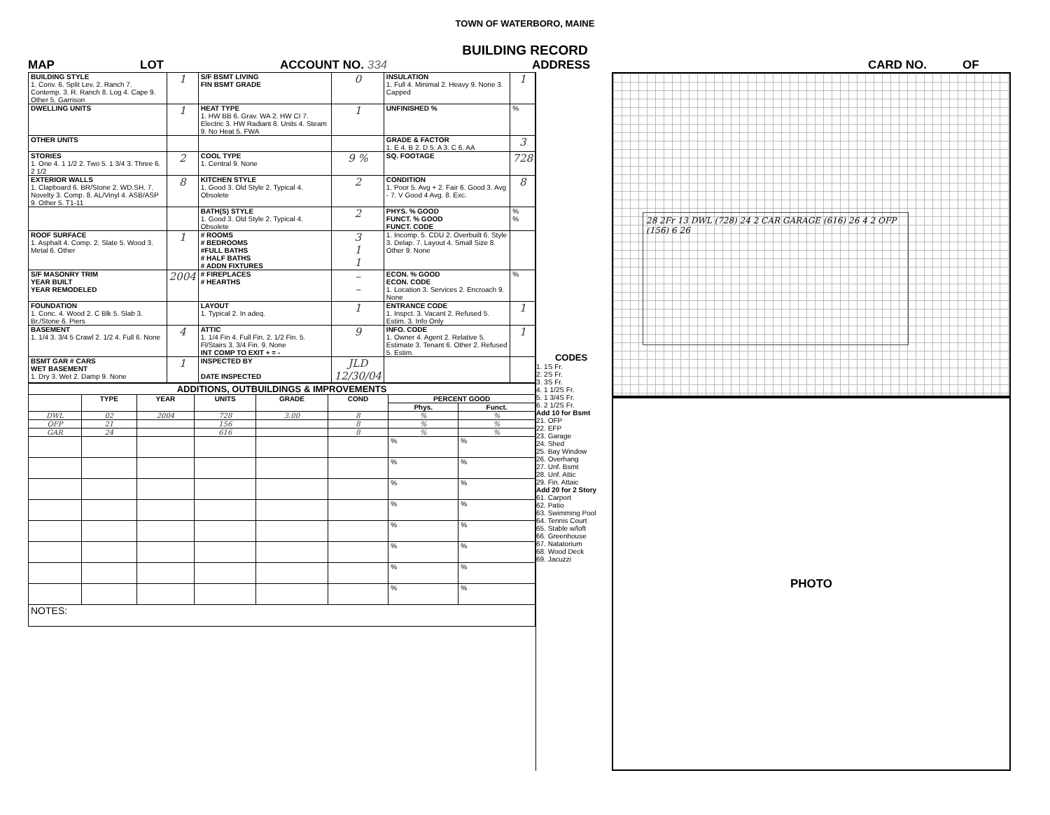TOWN OF WATERBORO, MAINE
BUILDING RECORD
MAP LOT ACCOUNT NO. 334 ADDRESS CARD NO. OF
| BUILDING STYLE 1. Conv. 6. Split Lev. 2. Ranch 7. Contemp. 3. R. Ranch 8. Log 4. Cape 9. Other 5. Garrison | 1 | S/F BSMT LIVING FIN BSMT GRADE | 0 | INSULATION 1. Full 4. Minimal 2. Heavy 9. None 3. Capped | 1 |
| DWELLING UNITS | 1 | HEAT TYPE 1. HW BB 6. Grav. WA 2. HW CI 7. Electric 3. HW Radiant 8. Units 4. Steam 9. No Heat 5. FWA | 1 | UNFINISHED % | % |
| OTHER UNITS | | | | GRADE & FACTOR 1. E 4. B 2. D 5. A 3. C 6. AA | 3 |
| STORIES 1. One 4. 1 1/2 2. Two 5. 1 3/4 3. Three 6. 2 1/2 | 2 | COOL TYPE 1. Central 9. None | 9 % | SQ. FOOTAGE | 728 |
| EXTERIOR WALLS 1. Clapboard 6. BR/Stone 2. WD.SH. 7. Novelty 3. Comp. 8. AL/Vinyl 4. ASB/ASP 9. Other 5. T1-11 | 8 | KITCHEN STYLE 1. Good 3. Old Style 2. Typical 4. Obsolete | 2 | CONDITION 1. Poor 5. Avg + 2. Fair 6. Good 3. Avg - 7. V Good 4 Avg. 8. Exc. | 8 |
| | | BATH(S) STYLE 1. Good 3. Old Style 2. Typical 4. Obsolete | 2 | PHYS. % GOOD FUNCT. % GOOD FUNCT. CODE | % % |
| ROOF SURFACE 1. Asphalt 4. Comp. 2. Slate 5. Wood 3. Metal 6. Other | 1 | # ROOMS # BEDROOMS #FULL BATHS # HALF BATHS # ADDN FIXTURES | 3 1 1 | 1. Incomp. 5. CDU 2. Overbuilt 6. Style 3. Delap. 7. Layout 4. Small Size 8. Other 9. None | |
| S/F MASONRY TRIM YEAR BUILT YEAR REMODELED | 2004 | # FIREPLACES # HEARTHS | – – | ECON. % GOOD ECON. CODE 1. Location 3. Services 2. Encroach 9. None | % |
| FOUNDATION 1. Conc. 4. Wood 2. C Blk 5. Slab 3. Br./Stone 6. Piers | | LAYOUT 1. Typical 2. In adeq. | 1 | ENTRANCE CODE 1. Inspct. 3. Vacant 2. Refused 5. Estim. 3. Info Only | 1 |
| BASEMENT 1. 1/4 3. 3/4 5 Crawl 2. 1/2 4. Full 6. None | 4 | ATTIC 1. 1/4 Fin 4. Full Fin. 2. 1/2 Fin. 5. Fl/Stairs 3. 3/4 Fin. 9. None INT COMP TO EXIT + = - | 9 | INFO. CODE 1. Owner 4. Agent 2. Relative 5. Estimate 3. Tenant 6. Other 2. Refused 5. Estim. | 1 |
| BSMT GAR # CARS WET BASEMENT 1. Dry 3. Wet 2. Damp 9. None | 1 | INSPECTED BY DATE INSPECTED | JLD 12/30/04 | | |
| ADDITIONS, OUTBUILDINGS & IMPROVEMENTS | | | | | | | |
| --- | --- | --- | --- | --- | --- | --- | --- |
| | TYPE | YEAR | UNITS | GRADE | COND | PERCENT GOOD | |
| | | | | | | Phys. | Funct. |
| DWL | 02 | 2004 | 728 | 3.00 | 8 | % | % |
| OFP | 21 | | 156 | | 8 | % | % |
| GAR | 24 | | 616 | | 8 | % | % |
| | | | | | | % | % |
| | | | | | | % | % |
| | | | | | | % | % |
| | | | | | | % | % |
| | | | | | | % | % |
| | | | | | | % | % |
| | | | | | | % | % |
| | | | | | | % | % |
| NOTES: | | | | | | | |
CODES
1. 1S Fr.
2. 2S Fr.
3. 3S Fr.
4. 1 1/2S Fr.
5. 1 3/4S Fr.
6. 2 1/2S Fr.
Add 10 for Bsmt
21. OFP
22. EFP
23. Garage
24. Shed
25. Bay Window
26. Overhang
27. Unf. Bsmt
28. Unf. Attic
29. Fin. Attaic
Add 20 for 2 Story
61. Carport
62. Patio
63. Swimming Pool
64. Tennis Court
65. Stable w/loft
66. Greenhouse
67. Natatorium
68. Wood Deck
69. Jacuzzi
28 2Fr 13 DWL (728) 24 2 CAR GARAGE (616) 26 4 2 OFP (156) 6 26
PHOTO